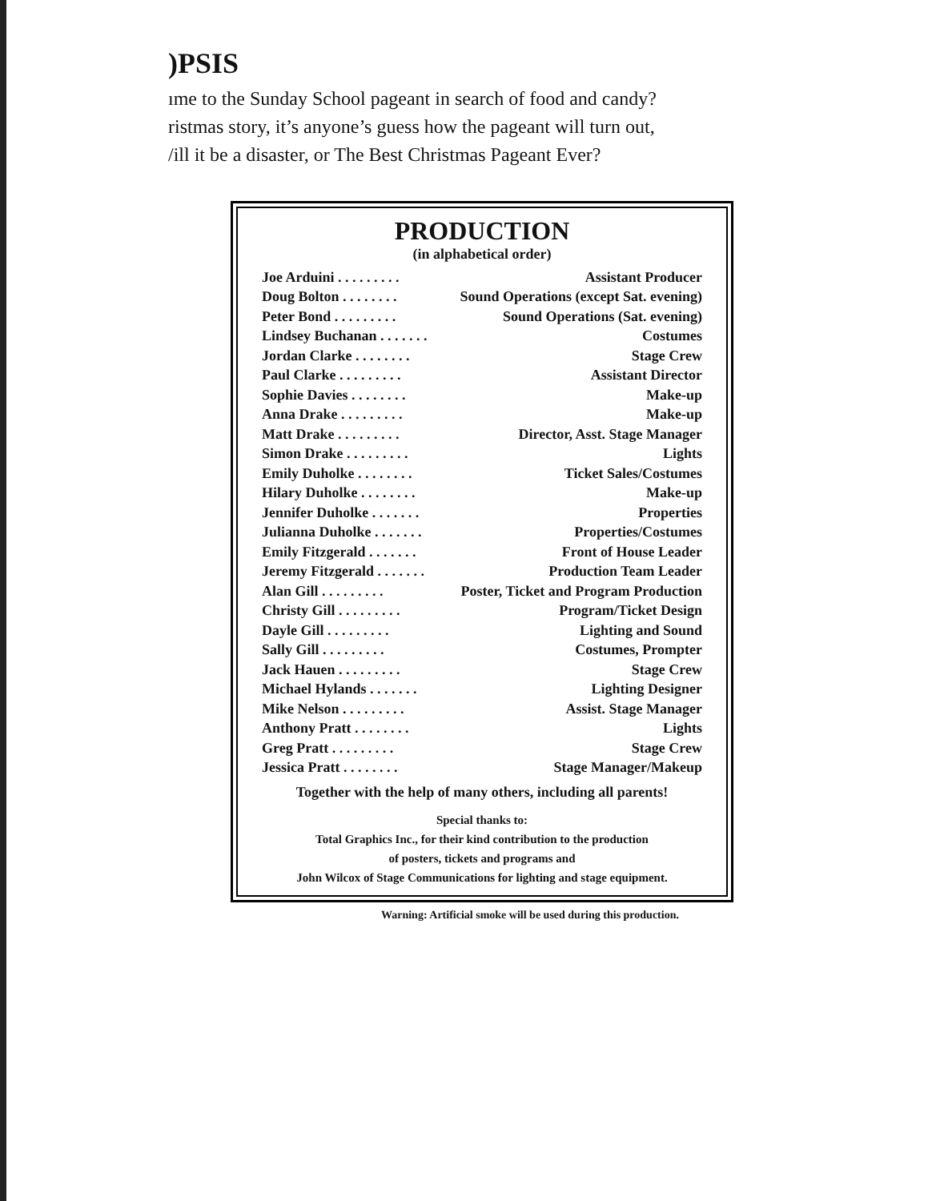)PSIS
ıme to the Sunday School pageant in search of food and candy?
ristmas story, it’s anyone’s guess how the pageant will turn out,
/ill it be a disaster, or The Best Christmas Pageant Ever?
PRODUCTION
(in alphabetical order)
| Joe Arduini . . . . . . . . . | Assistant Producer |
| Doug Bolton . . . . . . . . | Sound Operations (except Sat. evening) |
| Peter Bond . . . . . . . . . | Sound Operations (Sat. evening) |
| Lindsey Buchanan . . . . . . . | Costumes |
| Jordan Clarke . . . . . . . . | Stage Crew |
| Paul Clarke . . . . . . . . . | Assistant Director |
| Sophie Davies . . . . . . . . | Make-up |
| Anna Drake . . . . . . . . . | Make-up |
| Matt Drake . . . . . . . . . | Director, Asst. Stage Manager |
| Simon Drake . . . . . . . . . | Lights |
| Emily Duholke . . . . . . . . | Ticket Sales/Costumes |
| Hilary Duholke . . . . . . . . | Make-up |
| Jennifer Duholke . . . . . . . | Properties |
| Julianna Duholke . . . . . . . | Properties/Costumes |
| Emily Fitzgerald . . . . . . . | Front of House Leader |
| Jeremy Fitzgerald . . . . . . . | Production Team Leader |
| Alan Gill . . . . . . . . . | Poster, Ticket and Program Production |
| Christy Gill . . . . . . . . . | Program/Ticket Design |
| Dayle Gill . . . . . . . . . | Lighting and Sound |
| Sally Gill . . . . . . . . . | Costumes, Prompter |
| Jack Hauen . . . . . . . . . | Stage Crew |
| Michael Hylands . . . . . . . | Lighting Designer |
| Mike Nelson . . . . . . . . . | Assist. Stage Manager |
| Anthony Pratt . . . . . . . . | Lights |
| Greg Pratt . . . . . . . . . | Stage Crew |
| Jessica Pratt . . . . . . . . | Stage Manager/Makeup |
Together with the help of many others, including all parents!
Special thanks to:
Total Graphics Inc., for their kind contribution to the production
of posters, tickets and programs and
John Wilcox of Stage Communications for lighting and stage equipment.
Warning: Artificial smoke will be used during this production.